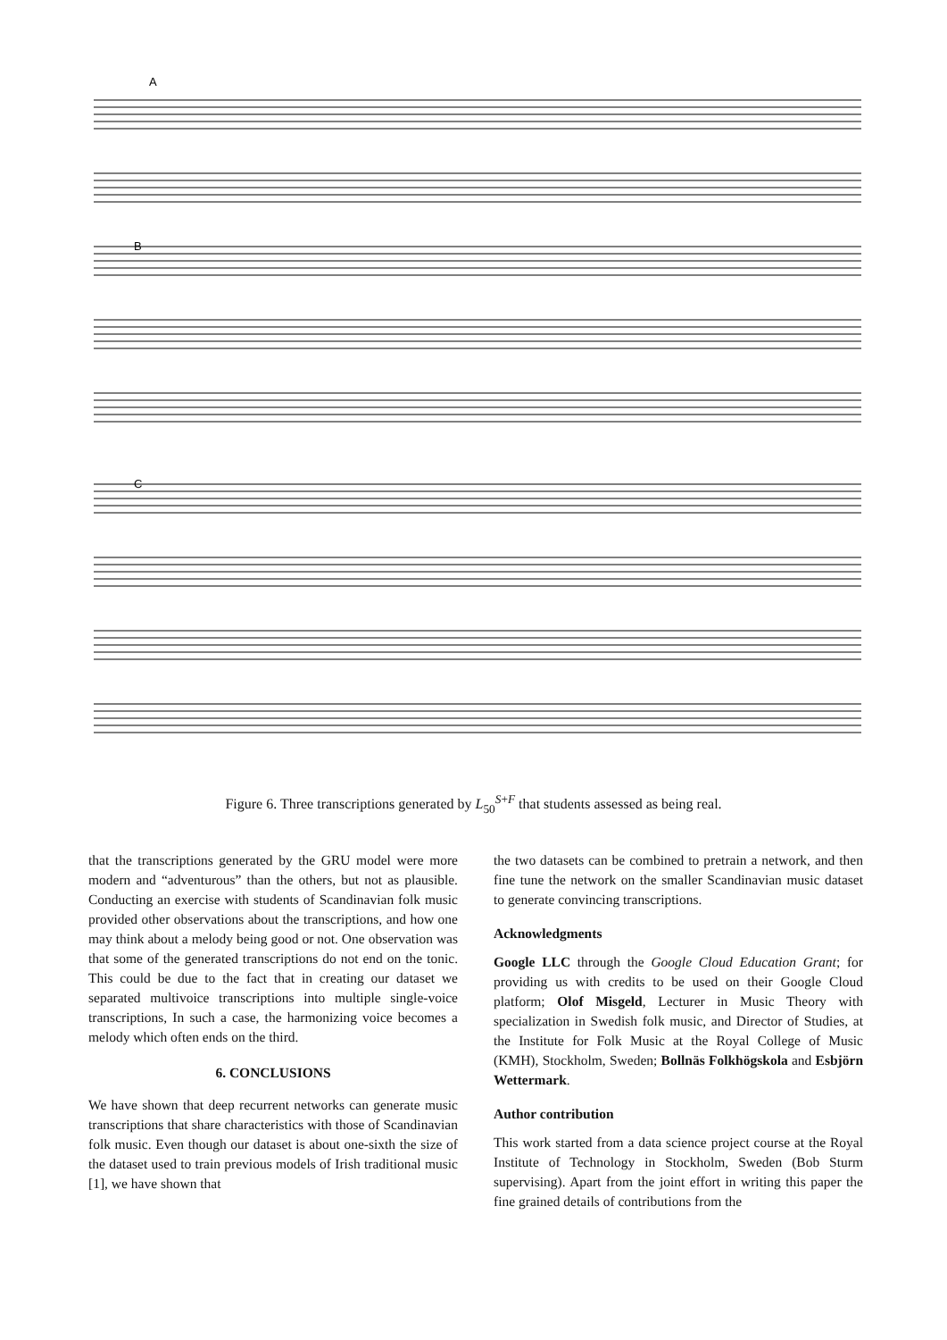A
B
C
Figure 6. Three transcriptions generated by L<sub>50</sub><sup>S+F</sup> that students assessed as being real.
that the transcriptions generated by the GRU model were more modern and “adventurous” than the others, but not as plausible. Conducting an exercise with students of Scandinavian folk music provided other observations about the transcriptions, and how one may think about a melody being good or not. One observation was that some of the generated transcriptions do not end on the tonic. This could be due to the fact that in creating our dataset we separated multivoice transcriptions into multiple single-voice transcriptions, In such a case, the harmonizing voice becomes a melody which often ends on the third.
6. CONCLUSIONS
We have shown that deep recurrent networks can generate music transcriptions that share characteristics with those of Scandinavian folk music. Even though our dataset is about one-sixth the size of the dataset used to train previous models of Irish traditional music [1], we have shown that
the two datasets can be combined to pretrain a network, and then fine tune the network on the smaller Scandinavian music dataset to generate convincing transcriptions.
Acknowledgments
Google LLC through the Google Cloud Education Grant; for providing us with credits to be used on their Google Cloud platform; Olof Misgeld, Lecturer in Music Theory with specialization in Swedish folk music, and Director of Studies, at the Institute for Folk Music at the Royal College of Music (KMH), Stockholm, Sweden; Bollnäs Folkhögskola and Esbjörn Wettermark.
Author contribution
This work started from a data science project course at the Royal Institute of Technology in Stockholm, Sweden (Bob Sturm supervising). Apart from the joint effort in writing this paper the fine grained details of contributions from the